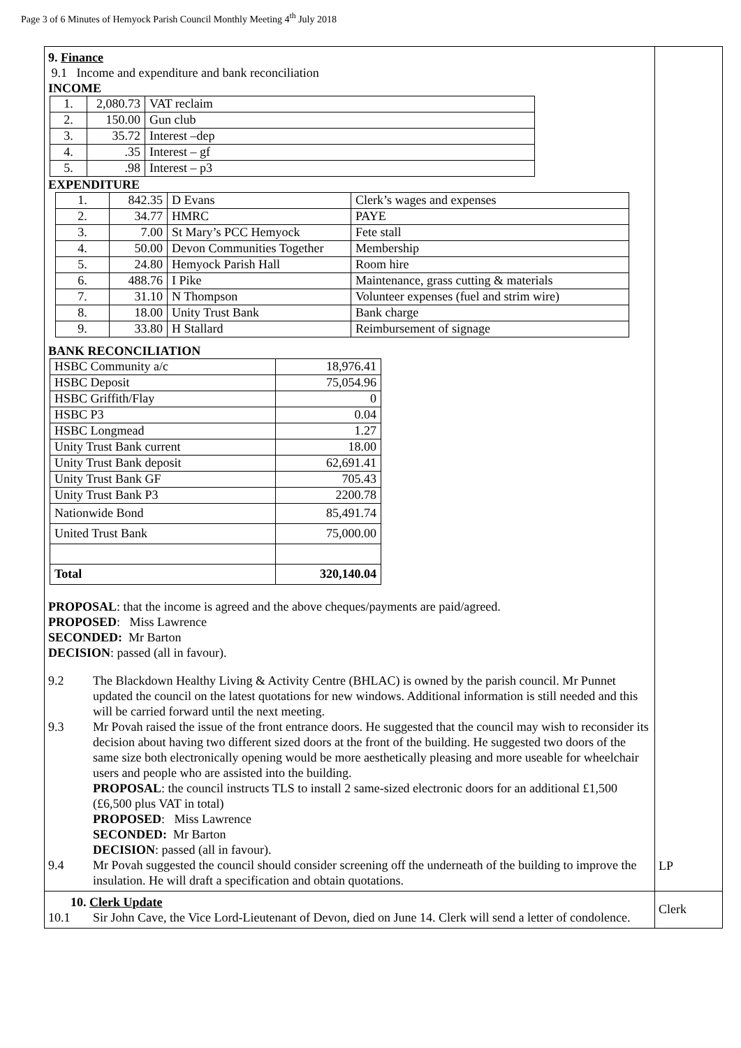Page 3 of 6 Minutes of Hemyock Parish Council Monthly Meeting 4<sup>th</sup> July 2018
| 9. Finance 9.1 Income and expenditure and bank reconciliation INCOME / 1. / 2,080.73 / VAT reclaim / / 2. / 150.00 / Gun club / / 3. / 35.72 / Interest –dep / / 4. / .35 / Interest – gf / / 5. / .98 / Interest – p3 / EXPENDITURE / 1. / 842.35 / D Evans / Clerk’s wages and expenses / / 2. / 34.77 / HMRC / PAYE / / 3. / 7.00 / St Mary’s PCC Hemyock / Fete stall / / 4. / 50.00 / Devon Communities Together / Membership / / 5. / 24.80 / Hemyock Parish Hall / Room hire / / 6. / 488.76 / I Pike / Maintenance, grass cutting & materials / / 7. / 31.10 / N Thompson / Volunteer expenses (fuel and strim wire) / / 8. / 18.00 / Unity Trust Bank / Bank charge / / 9. / 33.80 / H Stallard / Reimbursement of signage / BANK RECONCILIATION / HSBC Community a/c / 18,976.41 / / HSBC Deposit / 75,054.96 / / HSBC Griffith/Flay / 0 / / HSBC P3 / 0.04 / / HSBC Longmead / 1.27 / / Unity Trust Bank current / 18.00 / / Unity Trust Bank deposit / 62,691.41 / / Unity Trust Bank GF / 705.43 / / Unity Trust Bank P3 / 2200.78 / / Nationwide Bond / 85,491.74 / / United Trust Bank / 75,000.00 / / Total / 320,140.04 / PROPOSAL : that the income is agreed and the above cheques/payments are paid/agreed. PROPOSED : Miss Lawrence SECONDED: Mr Barton DECISION : passed (all in favour). 9.2 The Blackdown Healthy Living & Activity Centre (BHLAC) is owned by the parish council. Mr Punnet updated the council on the latest quotations for new windows. Additional information is still needed and this will be carried forward until the next meeting. 9.3 Mr Povah raised the issue of the front entrance doors. He suggested that the council may wish to reconsider its decision about having two different sized doors at the front of the building. He suggested two doors of the same size both electronically opening would be more aesthetically pleasing and more useable for wheelchair users and people who are assisted into the building. PROPOSAL : the council instructs TLS to install 2 same-sized electronic doors for an additional £1,500 (£6,500 plus VAT in total) PROPOSED : Miss Lawrence SECONDED: Mr Barton DECISION : passed (all in favour). 9.4 Mr Povah suggested the council should consider screening off the underneath of the building to improve the insulation. He will draft a specification and obtain quotations. | LP |
| 10. Clerk Update 10.1 Sir John Cave, the Vice Lord-Lieutenant of Devon, died on June 14. Clerk will send a letter of condolence. | Clerk |